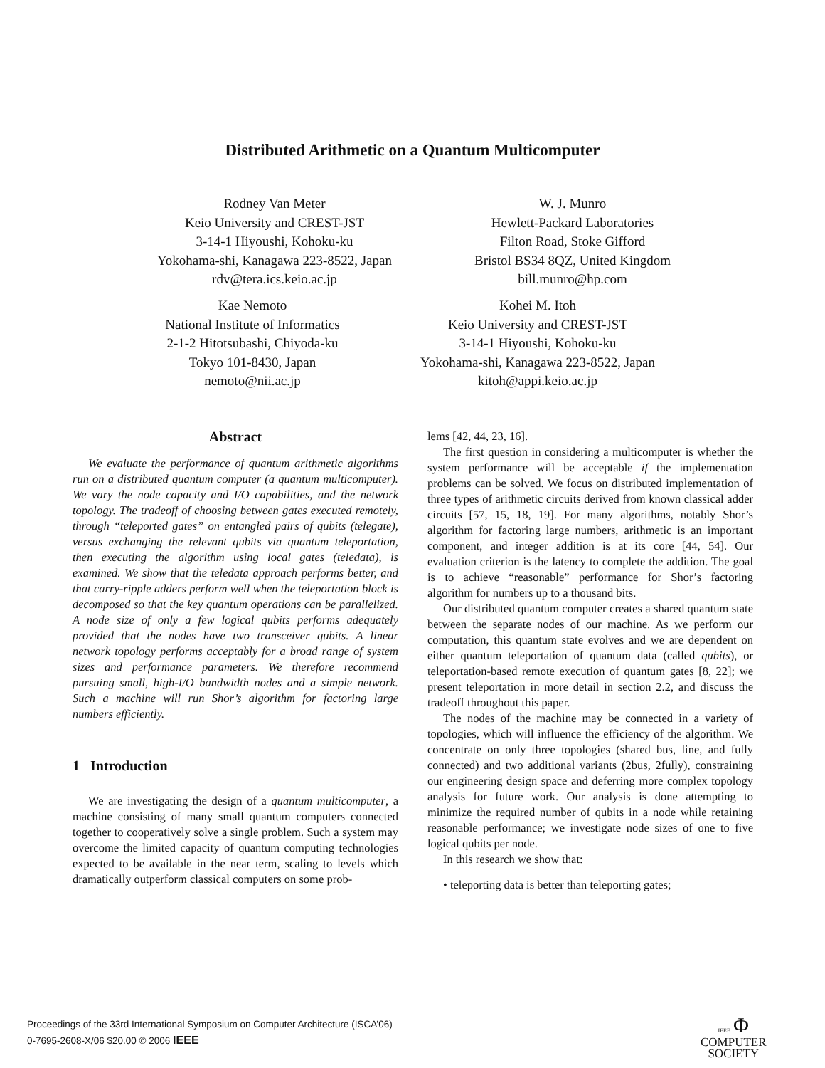Distributed Arithmetic on a Quantum Multicomputer
Rodney Van Meter
Keio University and CREST-JST
3-14-1 Hiyoushi, Kohoku-ku
Yokohama-shi, Kanagawa 223-8522, Japan
rdv@tera.ics.keio.ac.jp
W. J. Munro
Hewlett-Packard Laboratories
Filton Road, Stoke Gifford
Bristol BS34 8QZ, United Kingdom
bill.munro@hp.com
Kae Nemoto
National Institute of Informatics
2-1-2 Hitotsubashi, Chiyoda-ku
Tokyo 101-8430, Japan
nemoto@nii.ac.jp
Kohei M. Itoh
Keio University and CREST-JST
3-14-1 Hiyoushi, Kohoku-ku
Yokohama-shi, Kanagawa 223-8522, Japan
kitoh@appi.keio.ac.jp
Abstract
We evaluate the performance of quantum arithmetic algorithms run on a distributed quantum computer (a quantum multicomputer). We vary the node capacity and I/O capabilities, and the network topology. The tradeoff of choosing between gates executed remotely, through “teleported gates” on entangled pairs of qubits (telegate), versus exchanging the relevant qubits via quantum teleportation, then executing the algorithm using local gates (teledata), is examined. We show that the teledata approach performs better, and that carry-ripple adders perform well when the teleportation block is decomposed so that the key quantum operations can be parallelized. A node size of only a few logical qubits performs adequately provided that the nodes have two transceiver qubits. A linear network topology performs acceptably for a broad range of system sizes and performance parameters. We therefore recommend pursuing small, high-I/O bandwidth nodes and a simple network. Such a machine will run Shor’s algorithm for factoring large numbers efficiently.
1 Introduction
We are investigating the design of a quantum multicomputer, a machine consisting of many small quantum computers connected together to cooperatively solve a single problem. Such a system may overcome the limited capacity of quantum computing technologies expected to be available in the near term, scaling to levels which dramatically outperform classical computers on some prob-
lems [42, 44, 23, 16].
The first question in considering a multicomputer is whether the system performance will be acceptable if the implementation problems can be solved. We focus on distributed implementation of three types of arithmetic circuits derived from known classical adder circuits [57, 15, 18, 19]. For many algorithms, notably Shor’s algorithm for factoring large numbers, arithmetic is an important component, and integer addition is at its core [44, 54]. Our evaluation criterion is the latency to complete the addition. The goal is to achieve “reasonable” performance for Shor’s factoring algorithm for numbers up to a thousand bits.
Our distributed quantum computer creates a shared quantum state between the separate nodes of our machine. As we perform our computation, this quantum state evolves and we are dependent on either quantum teleportation of quantum data (called qubits), or teleportation-based remote execution of quantum gates [8, 22]; we present teleportation in more detail in section 2.2, and discuss the tradeoff throughout this paper.
The nodes of the machine may be connected in a variety of topologies, which will influence the efficiency of the algorithm. We concentrate on only three topologies (shared bus, line, and fully connected) and two additional variants (2bus, 2fully), constraining our engineering design space and deferring more complex topology analysis for future work. Our analysis is done attempting to minimize the required number of qubits in a node while retaining reasonable performance; we investigate node sizes of one to five logical qubits per node.
In this research we show that:
• teleporting data is better than teleporting gates;
Proceedings of the 33rd International Symposium on Computer Architecture (ISCA’06)
0-7695-2608-X/06 $20.00 © 2006 IEEE
IEEE Φ
COMPUTER
SOCIETY